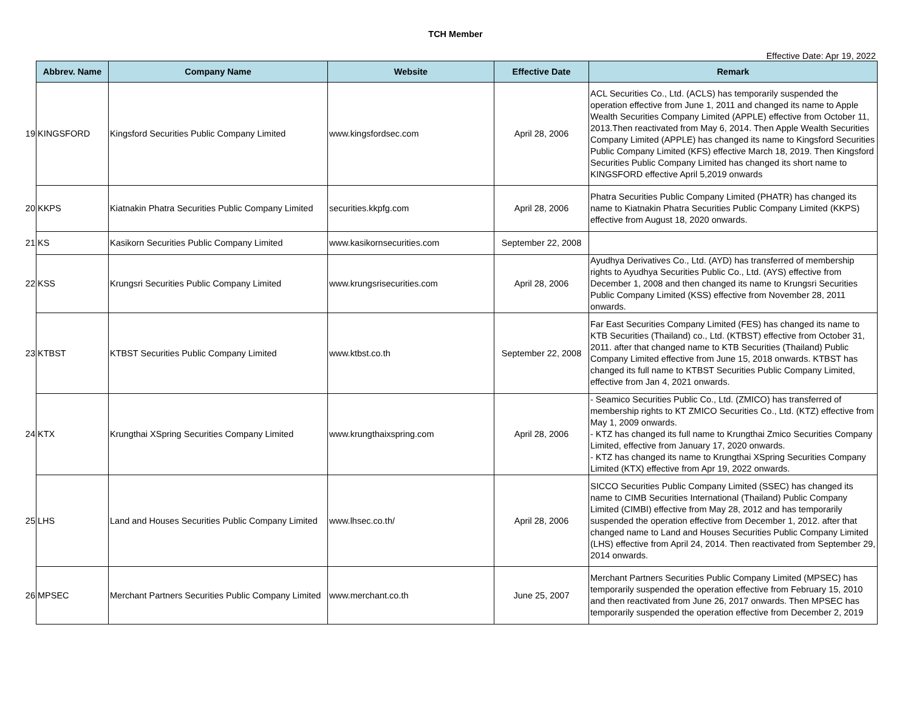TCH Member
Effective Date: Apr 19, 2022
| | Abbrev. Name | Company Name | Website | Effective Date | Remark |
| --- | --- | --- | --- | --- | --- |
| 19 | KINGSFORD | Kingsford Securities Public Company Limited | www.kingsfordsec.com | April 28, 2006 | ACL Securities Co., Ltd. (ACLS) has temporarily suspended the operation effective from June 1, 2011 and changed its name to Apple Wealth Securities Company Limited (APPLE) effective from October 11, 2013.Then reactivated from May 6, 2014. Then Apple Wealth Securities Company Limited (APPLE) has changed its name to Kingsford Securities Public Company Limited (KFS) effective March 18, 2019. Then Kingsford Securities Public Company Limited has changed its short name to KINGSFORD effective April 5,2019 onwards |
| 20 | KKPS | Kiatnakin Phatra Securities Public Company Limited | securities.kkpfg.com | April 28, 2006 | Phatra Securities Public Company Limited (PHATR) has changed its name to Kiatnakin Phatra Securities Public Company Limited (KKPS) effective from August 18, 2020 onwards. |
| 21 | KS | Kasikorn Securities Public Company Limited | www.kasikornsecurities.com | September 22, 2008 | |
| 22 | KSS | Krungsri Securities Public Company Limited | www.krungsrisecurities.com | April 28, 2006 | Ayudhya Derivatives Co., Ltd. (AYD) has transferred of membership rights to Ayudhya Securities Public Co., Ltd. (AYS) effective from December 1, 2008 and then changed its name to Krungsri Securities Public Company Limited (KSS) effective from November 28, 2011 onwards. |
| 23 | KTBST | KTBST Securities Public Company Limited | www.ktbst.co.th | September 22, 2008 | Far East Securities Company Limited (FES) has changed its name to KTB Securities (Thailand) co., Ltd. (KTBST) effective from October 31, 2011. after that changed name to KTB Securities (Thailand) Public Company Limited effective from June 15, 2018 onwards. KTBST has changed its full name to KTBST Securities Public Company Limited, effective from Jan 4, 2021 onwards. |
| 24 | KTX | Krungthai XSpring Securities Company Limited | www.krungthaixspring.com | April 28, 2006 | - Seamico Securities Public Co., Ltd. (ZMICO) has transferred of membership rights to KT ZMICO Securities Co., Ltd. (KTZ) effective from May 1, 2009 onwards. - KTZ has changed its full name to Krungthai Zmico Securities Company Limited, effective from January 17, 2020 onwards. - KTZ has changed its name to Krungthai XSpring Securities Company Limited (KTX) effective from Apr 19, 2022 onwards. |
| 25 | LHS | Land and Houses Securities Public Company Limited | www.lhsec.co.th/ | April 28, 2006 | SICCO Securities Public Company Limited (SSEC) has changed its name to CIMB Securities International (Thailand) Public Company Limited (CIMBI) effective from May 28, 2012 and has temporarily suspended the operation effective from December 1, 2012. after that changed name to Land and Houses Securities Public Company Limited (LHS) effective from April 24, 2014. Then reactivated from September 29, 2014 onwards. |
| 26 | MPSEC | Merchant Partners Securities Public Company Limited | www.merchant.co.th | June 25, 2007 | Merchant Partners Securities Public Company Limited (MPSEC) has temporarily suspended the operation effective from February 15, 2010 and then reactivated from June 26, 2017 onwards. Then MPSEC has temporarily suspended the operation effective from December 2, 2019 |